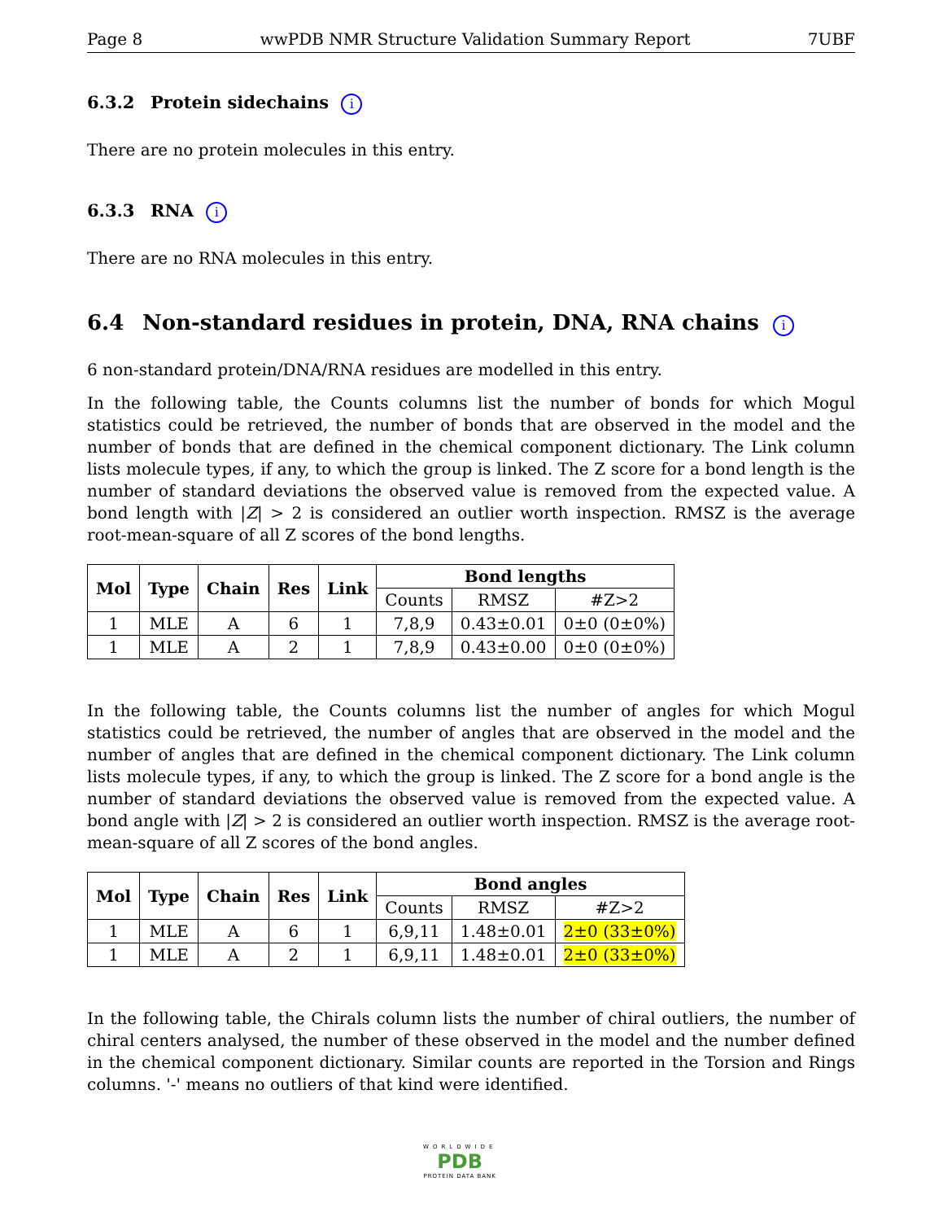Page 8 wwPDB NMR Structure Validation Summary Report 7UBF
6.3.2 Protein sidechains i
There are no protein molecules in this entry.
6.3.3 RNA i
There are no RNA molecules in this entry.
6.4 Non-standard residues in protein, DNA, RNA chains i
6 non-standard protein/DNA/RNA residues are modelled in this entry.
In the following table, the Counts columns list the number of bonds for which Mogul statistics could be retrieved, the number of bonds that are observed in the model and the number of bonds that are defined in the chemical component dictionary. The Link column lists molecule types, if any, to which the group is linked. The Z score for a bond length is the number of standard deviations the observed value is removed from the expected value. A bond length with |Z| > 2 is considered an outlier worth inspection. RMSZ is the average root-mean-square of all Z scores of the bond lengths.
| Mol | Type | Chain | Res | Link | Bond lengths | | |
| --- | --- | --- | --- | --- | --- | --- | --- |
| | | | | | Counts | RMSZ | #Z>2 |
| 1 | MLE | A | 6 | 1 | 7,8,9 | 0.43±0.01 | 0±0 (0±0%) |
| 1 | MLE | A | 2 | 1 | 7,8,9 | 0.43±0.00 | 0±0 (0±0%) |
In the following table, the Counts columns list the number of angles for which Mogul statistics could be retrieved, the number of angles that are observed in the model and the number of angles that are defined in the chemical component dictionary. The Link column lists molecule types, if any, to which the group is linked. The Z score for a bond angle is the number of standard deviations the observed value is removed from the expected value. A bond angle with |Z| > 2 is considered an outlier worth inspection. RMSZ is the average root-mean-square of all Z scores of the bond angles.
| Mol | Type | Chain | Res | Link | Bond angles | | |
| --- | --- | --- | --- | --- | --- | --- | --- |
| | | | | | Counts | RMSZ | #Z>2 |
| 1 | MLE | A | 6 | 1 | 6,9,11 | 1.48±0.01 | 2±0 (33±0%) |
| 1 | MLE | A | 2 | 1 | 6,9,11 | 1.48±0.01 | 2±0 (33±0%) |
In the following table, the Chirals column lists the number of chiral outliers, the number of chiral centers analysed, the number of these observed in the model and the number defined in the chemical component dictionary. Similar counts are reported in the Torsion and Rings columns. '-' means no outliers of that kind were identified.
WORLDWIDE
PDB
PROTEIN DATA BANK